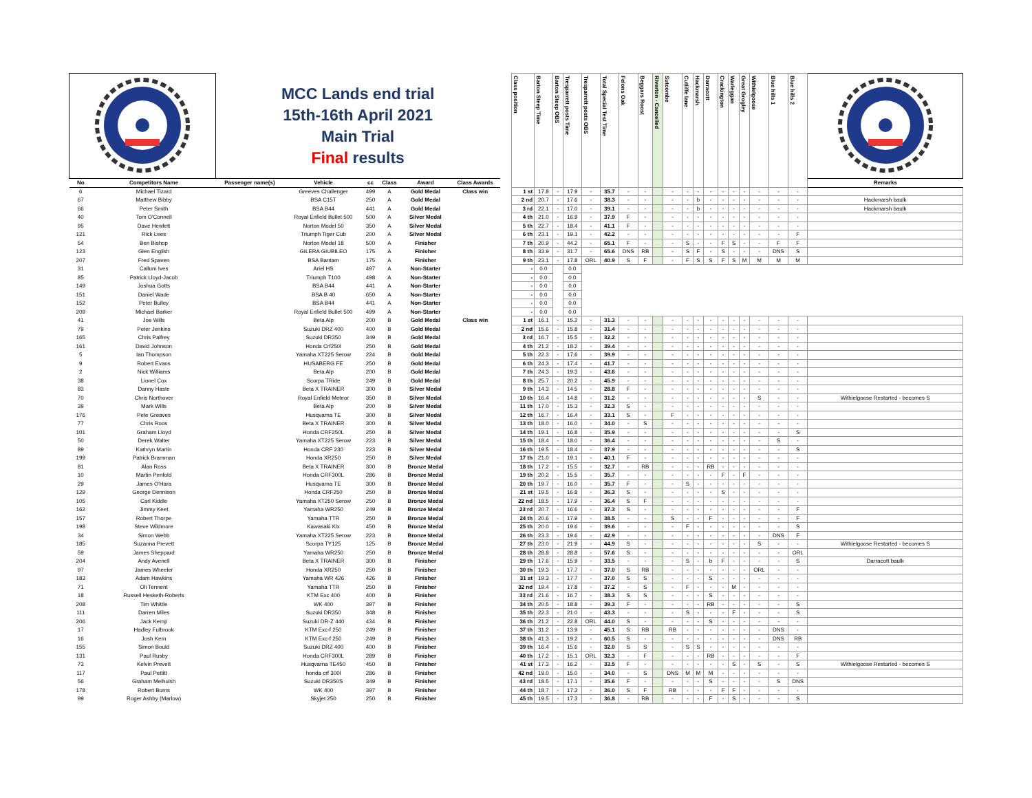| | | MCC Lands end trial 15th-16th April 2021 Main Trial Final results | | | | | | | Class position | Barton Steep Time | Barton Steep OBS | Tresparrett posts Time | Tresparrett posts OBS | Total Special Test Time | Felons Oak | Beggars Roost | Riverton - Cancelled | Sutcombe | Cutliffe lane | Hackmarsh | Darracott | Crackington | Warleggan | Great Grogley | Withielgoose | Blue hills 1 | Blue hills 2 | |
| No | Competitors Name | Passenger name(s) | Vehicle | cc | Class | Award | Class Awards | | | | | | | | | | | | | | | | | | | | | Remarks |
| 6 | Michael Tizard | | Greeves Challenger | 499 | A | Gold Medal | Class win | | 1 st | 17.8 | - | 17.9 | - | 35.7 | - | - | | - | - | - | - | - | - | - | - | - | - | |
| 67 | Matthew Bibby | | BSA C15T | 250 | A | Gold Medal | | | 2 nd | 20.7 | - | 17.6 | - | 38.3 | - | - | | - | - | b | - | - | - | - | - | - | - | Hackmarsh baulk |
| 66 | Peter Smith | | BSA B44 | 441 | A | Gold Medal | | | 3 rd | 22.1 | - | 17.0 | - | 39.1 | - | - | | - | - | b | - | - | - | - | - | - | - | Hackmarsh baulk |
| 40 | Tom O'Connell | | Royal Enfield Bullet 500 | 500 | A | Silver Medal | | | 4 th | 21.0 | - | 16.9 | - | 37.9 | F | - | | - | - | - | - | - | - | - | - | - | - | |
| 95 | Dave Hewlett | | Norton Model 50 | 350 | A | Silver Medal | | | 5 th | 22.7 | - | 18.4 | - | 41.1 | F | - | | - | - | - | - | - | - | - | - | - | - | |
| 121 | Rick Lees | | Triumph Tiger Cub | 200 | A | Silver Medal | | | 6 th | 23.1 | - | 19.1 | - | 42.2 | - | - | | - | - | - | - | - | - | - | - | - | F | |
| 54 | Ben Bishop | | Norton Model 18 | 500 | A | Finisher | | | 7 th | 20.9 | - | 44.2 | - | 65.1 | F | - | | - | S | - | - | F | S | - | - | F | F | |
| 123 | Glen English | | GILERA GIUBILEO | 175 | A | Finisher | | | 8 th | 33.9 | - | 31.7 | - | 65.6 | DNS | RB | | - | S | F | - | S | - | - | - | DNS | S | |
| 207 | Fred Spaven | | BSA Bantam | 175 | A | Finisher | | | 9 th | 23.1 | - | 17.8 | ORL | 40.9 | S | F | | - | F | S | S | F | S | M | M | M | M | |
| 31 | Callum Ives | | Ariel HS | 497 | A | Non-Starter | | | - | 0.0 | | 0.0 | | | | | | | | | | | | | | | | |
| 85 | Patrick Lloyd-Jacob | | Triumph T100 | 498 | A | Non-Starter | | | - | 0.0 | | 0.0 | | | | | | | | | | | | | | | | |
| 149 | Joshua Gotts | | BSA B44 | 441 | A | Non-Starter | | | - | 0.0 | | 0.0 | | | | | | | | | | | | | | | | |
| 151 | Daniel Wade | | BSA B 40 | 650 | A | Non-Starter | | | - | 0.0 | | 0.0 | | | | | | | | | | | | | | | | |
| 152 | Peter Bulley | | BSA B44 | 441 | A | Non-Starter | | | - | 0.0 | | 0.0 | | | | | | | | | | | | | | | | |
| 209 | Michael Barker | | Royal Enfield Bullet 500 | 499 | A | Non-Starter | | | - | 0.0 | | 0.0 | | | | | | | | | | | | | | | | |
| 41 | Joe Wills | | Beta Alp | 200 | B | Gold Medal | Class win | | 1 st | 16.1 | - | 15.2 | - | 31.3 | - | - | | - | - | - | - | - | - | - | - | - | - | |
| 79 | Peter Jenkins | | Suzuki DRZ 400 | 400 | B | Gold Medal | | | 2 nd | 15.6 | - | 15.8 | - | 31.4 | - | - | | - | - | - | - | - | - | - | - | - | - | |
| 165 | Chris Palfrey | | Suzuki DR350 | 349 | B | Gold Medal | | | 3 rd | 16.7 | - | 15.5 | - | 32.2 | - | - | | - | - | - | - | - | - | - | - | - | - | |
| 161 | David Johnson | | Honda Crf250l | 250 | B | Gold Medal | | | 4 th | 21.2 | - | 18.2 | - | 39.4 | - | - | | - | - | - | - | - | - | - | - | - | - | |
| 5 | Ian Thompson | | Yamaha XT225 Serow | 224 | B | Gold Medal | | | 5 th | 22.3 | - | 17.6 | - | 39.9 | - | - | | - | - | - | - | - | - | - | - | - | - | |
| 9 | Robert Evans | | HUSABERG FE | 250 | B | Gold Medal | | | 6 th | 24.3 | - | 17.4 | - | 41.7 | - | - | | - | - | - | - | - | - | - | - | - | - | |
| 2 | Nick Williams | | Beta Alp | 200 | B | Gold Medal | | | 7 th | 24.3 | - | 19.3 | - | 43.6 | - | - | | - | - | - | - | - | - | - | - | - | - | |
| 38 | Lionel Cox | | Scorpa TRide | 249 | B | Gold Medal | | | 8 th | 25.7 | - | 20.2 | - | 45.9 | - | - | | - | - | - | - | - | - | - | - | - | - | |
| 83 | Danny Haste | | Beta X TRAINER | 300 | B | Silver Medal | | | 9 th | 14.3 | - | 14.5 | - | 28.8 | F | - | | - | - | - | - | - | - | - | - | - | - | |
| 70 | Chris Northover | | Royal Enfield Meteor | 350 | B | Silver Medal | | | 10 th | 16.4 | - | 14.8 | - | 31.2 | - | - | | - | - | - | - | - | - | - | S | - | - | Withielgoose Restarted - becomes S |
| 39 | Mark Wills | | Beta Alp | 200 | B | Silver Medal | | | 11 th | 17.0 | - | 15.3 | - | 32.3 | S | - | | - | - | - | - | - | - | - | - | - | - | |
| 176 | Pete Greaves | | Husqvarna TE | 300 | B | Silver Medal | | | 12 th | 16.7 | - | 16.4 | - | 33.1 | S | - | | F | - | - | - | - | - | - | - | - | - | |
| 77 | Chris Roos | | Beta X TRAINER | 300 | B | Silver Medal | | | 13 th | 18.0 | - | 16.0 | - | 34.0 | - | S | | - | - | - | - | - | - | - | - | - | - | |
| 101 | Graham Lloyd | | Honda CRF250L | 250 | B | Silver Medal | | | 14 th | 19.1 | - | 16.8 | - | 35.9 | - | - | | - | - | - | - | - | - | - | - | - | S | |
| 50 | Derek Walter | | Yamaha XT225 Serow | 223 | B | Silver Medal | | | 15 th | 18.4 | - | 18.0 | - | 36.4 | - | - | | - | - | - | - | - | - | - | - | S | - | |
| 89 | Kathryn Martin | | Honda CRF 230 | 223 | B | Silver Medal | | | 16 th | 19.5 | - | 18.4 | - | 37.9 | - | - | | - | - | - | - | - | - | - | - | - | S | |
| 199 | Patrick Bramman | | Honda XR250 | 250 | B | Silver Medal | | | 17 th | 21.0 | - | 19.1 | - | 40.1 | F | - | | - | - | - | - | - | - | - | - | - | - | |
| 81 | Alan Ross | | Beta X TRAINER | 300 | B | Bronze Medal | | | 18 th | 17.2 | - | 15.5 | - | 32.7 | - | RB | | - | - | - | RB | - | - | - | - | - | - | |
| 10 | Martin Penfold | | Honda CRF300L | 286 | B | Bronze Medal | | | 19 th | 20.2 | - | 15.5 | - | 35.7 | - | - | | - | - | - | - | F | - | F | - | - | - | |
| 29 | James O'Hara | | Husqvarna TE | 300 | B | Bronze Medal | | | 20 th | 19.7 | - | 16.0 | - | 35.7 | F | - | | - | S | - | - | - | - | - | - | - | - | |
| 129 | George Dennison | | Honda CRF250 | 250 | B | Bronze Medal | | | 21 st | 19.5 | - | 16.8 | - | 36.3 | S | - | | - | - | - | - | S | - | - | - | - | - | |
| 105 | Carl Kiddle | | Yamaha XT250 Serow | 250 | B | Bronze Medal | | | 22 nd | 18.5 | - | 17.9 | - | 36.4 | S | F | | - | - | - | - | - | - | - | - | - | - | |
| 162 | Jimmy Keet | | Yamaha WR250 | 249 | B | Bronze Medal | | | 23 rd | 20.7 | - | 16.6 | - | 37.3 | S | - | | - | - | - | - | - | - | - | - | - | F | |
| 157 | Robert Thorpe | | Yamaha TTR | 250 | B | Bronze Medal | | | 24 th | 20.6 | - | 17.9 | - | 38.5 | - | - | | S | - | - | F | - | - | - | - | - | F | |
| 198 | Steve Wildmore | | Kawasaki Klx | 450 | B | Bronze Medal | | | 25 th | 20.0 | - | 19.6 | - | 39.6 | - | - | | - | F | - | - | - | - | - | - | - | S | |
| 34 | Simon Webb | | Yamaha XT225 Serow | 223 | B | Bronze Medal | | | 26 th | 23.3 | - | 19.6 | - | 42.9 | - | - | | - | - | - | - | - | - | - | - | DNS | F | |
| 185 | Suzanna Prevett | | Scorpa TY125 | 125 | B | Bronze Medal | | | 27 th | 23.0 | - | 21.9 | - | 44.9 | S | - | | - | - | - | - | - | - | - | S | - | - | Withielgoose Restarted - becomes S |
| 59 | James Sheppard | | Yamaha WR250 | 250 | B | Bronze Medal | | | 28 th | 28.8 | - | 28.8 | - | 57.6 | S | - | | - | - | - | - | - | - | - | - | - | ORL | |
| 204 | Andy Avenell | | Beta X TRAINER | 300 | B | Finisher | | | 29 th | 17.6 | - | 15.9 | - | 33.5 | - | - | | - | S | - | b | F | - | - | - | - | S | Darracott baulk |
| 97 | James Wheeler | | Honda XR250 | 250 | B | Finisher | | | 30 th | 19.3 | - | 17.7 | - | 37.0 | S | RB | | - | - | - | - | - | - | - | ORL | - | - | |
| 183 | Adam Hawkins | | Yamaha WR 426 | 426 | B | Finisher | | | 31 st | 19.3 | - | 17.7 | - | 37.0 | S | S | | - | - | - | S | - | - | - | - | - | - | |
| 71 | Oli Tennent | | Yamaha TTR | 250 | B | Finisher | | | 32 nd | 19.4 | - | 17.8 | - | 37.2 | - | S | | - | F | - | - | - | M | - | - | - | - | |
| 18 | Russell Hesketh-Roberts | | KTM Exc 400 | 400 | B | Finisher | | | 33 rd | 21.6 | - | 16.7 | - | 38.3 | S | S | | - | - | - | S | - | - | - | - | - | - | |
| 208 | Tim Whittle | | WK 400 | 397 | B | Finisher | | | 34 th | 20.5 | - | 18.8 | - | 39.3 | F | - | | - | - | - | RB | - | - | - | - | - | S | |
| 111 | Darren Miles | | Suzuki DR350 | 348 | B | Finisher | | | 35 th | 22.3 | - | 21.0 | - | 43.3 | - | - | | - | S | - | - | - | F | - | - | - | S | |
| 206 | Jack Kemp | | Suzuki DR-Z 440 | 434 | B | Finisher | | | 36 th | 21.2 | - | 22.8 | ORL | 44.0 | S | - | | - | - | - | S | - | - | - | - | - | - | |
| 17 | Hadley Fulbrook | | KTM Exc-f 250 | 249 | B | Finisher | | | 37 th | 31.2 | - | 13.9 | - | 45.1 | S | RB | | RB | - | - | - | - | - | - | - | DNS | - | |
| 16 | Josh Kern | | KTM Exc-f 250 | 249 | B | Finisher | | | 38 th | 41.3 | - | 19.2 | - | 60.5 | S | - | | - | - | - | - | - | - | - | - | DNS | RB | |
| 155 | Simon Bould | | Suzuki DRZ 400 | 400 | B | Finisher | | | 39 th | 16.4 | - | 15.6 | - | 32.0 | S | S | | - | S | S | - | - | - | - | - | - | - | |
| 131 | Paul Rusby | | Honda CRF300L | 289 | B | Finisher | | | 40 th | 17.2 | - | 15.1 | ORL | 32.3 | - | F | | - | - | - | RB | - | - | - | - | - | F | |
| 73 | Kelvin Prevett | | Husqvarna TE450 | 450 | B | Finisher | | | 41 st | 17.3 | - | 16.2 | - | 33.5 | F | - | | - | - | - | - | - | S | - | S | - | S | Withielgoose Restarted - becomes S |
| 117 | Paul Pettitt | | honda crf 300l | 286 | B | Finisher | | | 42 nd | 19.0 | - | 15.0 | - | 34.0 | - | S | | DNS | M | M | M | - | - | - | - | - | - | |
| 56 | Graham Melhuish | | Suzuki DR350S | 349 | B | Finisher | | | 43 rd | 18.5 | - | 17.1 | - | 35.6 | F | - | | - | - | - | S | - | - | - | - | S | DNS | |
| 178 | Robert Burns | | WK 400 | 397 | B | Finisher | | | 44 th | 18.7 | - | 17.3 | - | 36.0 | S | F | | RB | - | - | - | F | F | - | - | - | - | |
| 99 | Roger Ashby (Marlow) | | Skyjet 250 | 250 | B | Finisher | | | 45 th | 19.5 | - | 17.3 | - | 36.8 | - | RB | | - | - | - | F | - | S | - | - | - | S | |